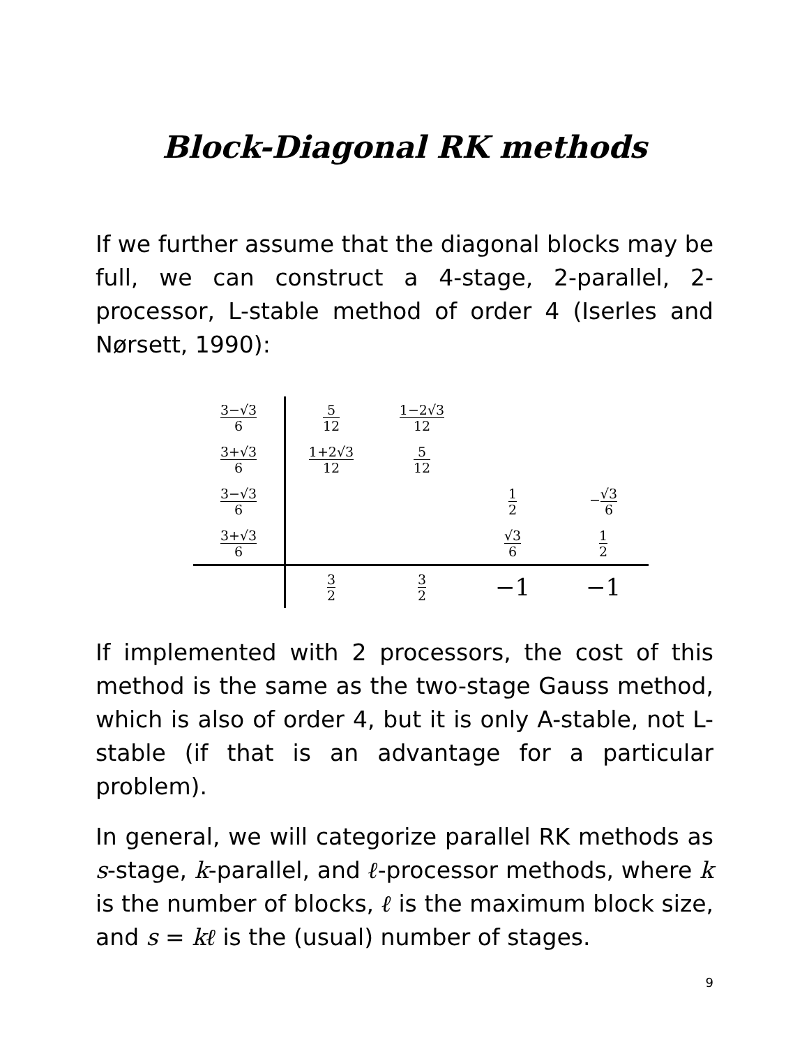Block-Diagonal RK methods
If we further assume that the diagonal blocks may be full, we can construct a 4-stage, 2-parallel, 2-processor, L-stable method of order 4 (Iserles and Nørsett, 1990):
| 3−√3 6 | 5 12 | 1−2√3 12 | | |
| 3+√3 6 | 1+2√3 12 | 5 12 | | |
| 3−√3 6 | | | 1 2 | − √3 6 |
| 3+√3 6 | | | √3 6 | 1 2 |
| | 3 2 | 3 2 | −1 | −1 |
If implemented with 2 processors, the cost of this method is the same as the two-stage Gauss method, which is also of order 4, but it is only A-stable, not L-stable (if that is an advantage for a particular problem).
In general, we will categorize parallel RK methods as s-stage, k-parallel, and ℓ-processor methods, where k is the number of blocks, ℓ is the maximum block size, and s = kℓ is the (usual) number of stages.
9